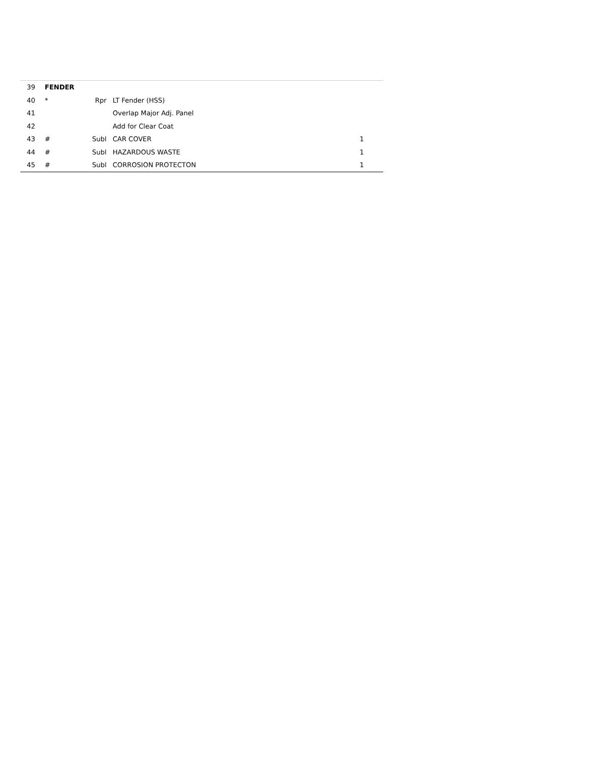| 39 | FENDER | | | | |
| 40 | * | Rpr | LT Fender (HSS) | | |
| 41 | | | Overlap Major Adj. Panel | | |
| 42 | | | Add for Clear Coat | | |
| 43 | # | Subl | CAR COVER | 1 | |
| 44 | # | Subl | HAZARDOUS WASTE | 1 | |
| 45 | # | Subl | CORROSION PROTECTON | 1 | |